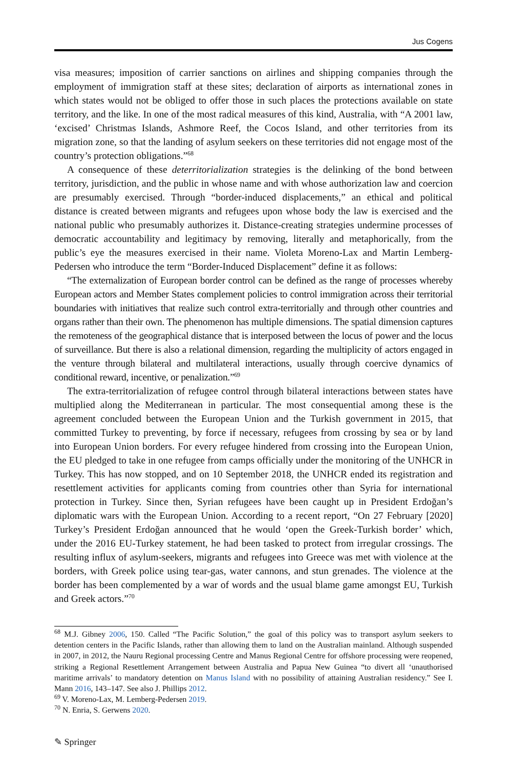Jus Cogens
visa measures; imposition of carrier sanctions on airlines and shipping companies through the employment of immigration staff at these sites; declaration of airports as international zones in which states would not be obliged to offer those in such places the protections available on state territory, and the like. In one of the most radical measures of this kind, Australia, with “A 2001 law, ‘excised’ Christmas Islands, Ashmore Reef, the Cocos Island, and other territories from its migration zone, so that the landing of asylum seekers on these territories did not engage most of the country’s protection obligations.”<sup>68</sup>
A consequence of these deterritorialization strategies is the delinking of the bond between territory, jurisdiction, and the public in whose name and with whose authorization law and coercion are presumably exercised. Through “border-induced displacements,” an ethical and political distance is created between migrants and refugees upon whose body the law is exercised and the national public who presumably authorizes it. Distance-creating strategies undermine processes of democratic accountability and legitimacy by removing, literally and metaphorically, from the public’s eye the measures exercised in their name. Violeta Moreno-Lax and Martin Lemberg-Pedersen who introduce the term “Border-Induced Displacement” define it as follows:
“The externalization of European border control can be defined as the range of processes whereby European actors and Member States complement policies to control immigration across their territorial boundaries with initiatives that realize such control extra-territorially and through other countries and organs rather than their own. The phenomenon has multiple dimensions. The spatial dimension captures the remoteness of the geographical distance that is interposed between the locus of power and the locus of surveillance. But there is also a relational dimension, regarding the multiplicity of actors engaged in the venture through bilateral and multilateral interactions, usually through coercive dynamics of conditional reward, incentive, or penalization.”<sup>69</sup>
The extra-territorialization of refugee control through bilateral interactions between states have multiplied along the Mediterranean in particular. The most consequential among these is the agreement concluded between the European Union and the Turkish government in 2015, that committed Turkey to preventing, by force if necessary, refugees from crossing by sea or by land into European Union borders. For every refugee hindered from crossing into the European Union, the EU pledged to take in one refugee from camps officially under the monitoring of the UNHCR in Turkey. This has now stopped, and on 10 September 2018, the UNHCR ended its registration and resettlement activities for applicants coming from countries other than Syria for international protection in Turkey. Since then, Syrian refugees have been caught up in President Erdoğan’s diplomatic wars with the European Union. According to a recent report, “On 27 February [2020] Turkey’s President Erdoğan announced that he would ‘open the Greek-Turkish border’ which, under the 2016 EU-Turkey statement, he had been tasked to protect from irregular crossings. The resulting influx of asylum-seekers, migrants and refugees into Greece was met with violence at the borders, with Greek police using tear-gas, water cannons, and stun grenades. The violence at the border has been complemented by a war of words and the usual blame game amongst EU, Turkish and Greek actors.”<sup>70</sup>
<sup>68</sup> M.J. Gibney 2006, 150. Called “The Pacific Solution,” the goal of this policy was to transport asylum seekers to detention centers in the Pacific Islands, rather than allowing them to land on the Australian mainland. Although suspended in 2007, in 2012, the Nauru Regional processing Centre and Manus Regional Centre for offshore processing were reopened, striking a Regional Resettlement Arrangement between Australia and Papua New Guinea “to divert all ‘unauthorised maritime arrivals’ to mandatory detention on Manus Island with no possibility of attaining Australian residency.” See I. Mann 2016, 143–147. See also J. Phillips 2012.
<sup>69</sup> V. Moreno-Lax, M. Lemberg-Pedersen 2019.
<sup>70</sup> N. Enria, S. Gerwens 2020.
✎ Springer